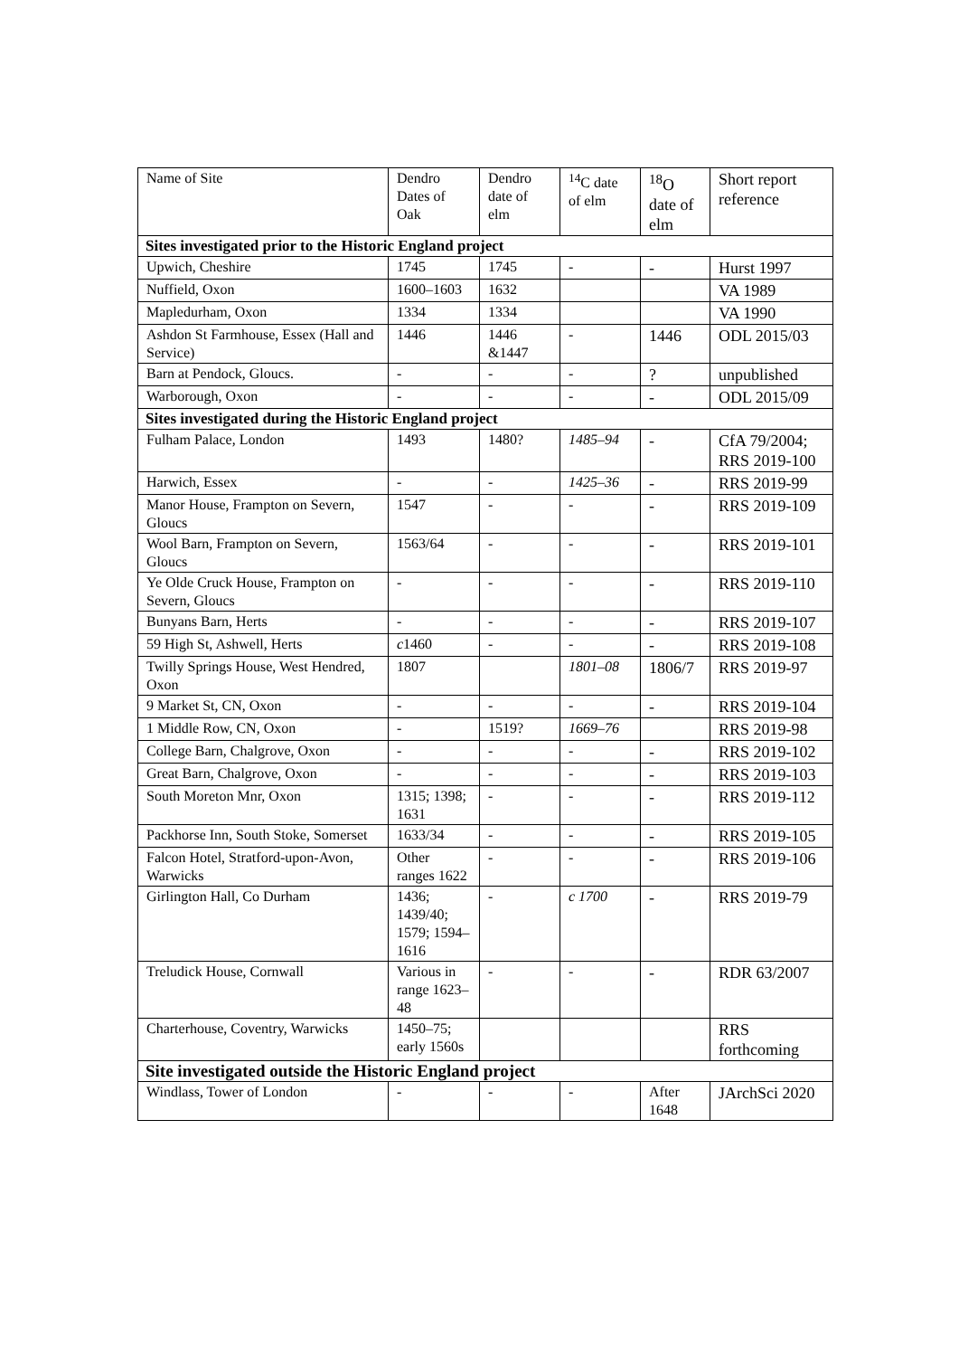| Name of Site | Dendro Dates of Oak | Dendro date of elm | <sup>14</sup>C date of elm | <sup>18</sup>O date of elm | Short report reference |
| --- | --- | --- | --- | --- | --- |
| Sites investigated prior to the Historic England project | | | | | |
| Upwich, Cheshire | 1745 | 1745 | - | - | Hurst 1997 |
| Nuffield, Oxon | 1600–1603 | 1632 | | | VA 1989 |
| Mapledurham, Oxon | 1334 | 1334 | | | VA 1990 |
| Ashdon St Farmhouse, Essex (Hall and Service) | 1446 | 1446 &1447 | - | 1446 | ODL 2015/03 |
| Barn at Pendock, Gloucs. | - | - | - | ? | unpublished |
| Warborough, Oxon | - | - | - | - | ODL 2015/09 |
| Sites investigated during the Historic England project | | | | | |
| Fulham Palace, London | 1493 | 1480? | 1485–94 | - | CfA 79/2004; RRS 2019-100 |
| Harwich, Essex | - | - | 1425–36 | - | RRS 2019-99 |
| Manor House, Frampton on Severn, Gloucs | 1547 | - | - | - | RRS 2019-109 |
| Wool Barn, Frampton on Severn, Gloucs | 1563/64 | - | - | - | RRS 2019-101 |
| Ye Olde Cruck House, Frampton on Severn, Gloucs | - | - | - | - | RRS 2019-110 |
| Bunyans Barn, Herts | - | - | - | - | RRS 2019-107 |
| 59 High St, Ashwell, Herts | c 1460 | - | - | - | RRS 2019-108 |
| Twilly Springs House, West Hendred, Oxon | 1807 | | 1801–08 | 1806/7 | RRS 2019-97 |
| 9 Market St, CN, Oxon | - | - | - | - | RRS 2019-104 |
| 1 Middle Row, CN, Oxon | - | 1519? | 1669–76 | | RRS 2019-98 |
| College Barn, Chalgrove, Oxon | - | - | - | - | RRS 2019-102 |
| Great Barn, Chalgrove, Oxon | - | - | - | - | RRS 2019-103 |
| South Moreton Mnr, Oxon | 1315; 1398; 1631 | - | - | - | RRS 2019-112 |
| Packhorse Inn, South Stoke, Somerset | 1633/34 | - | - | - | RRS 2019-105 |
| Falcon Hotel, Stratford-upon-Avon, Warwicks | Other ranges 1622 | - | - | - | RRS 2019-106 |
| Girlington Hall, Co Durham | 1436; 1439/40; 1579; 1594–1616 | - | c 1700 | - | RRS 2019-79 |
| Treludick House, Cornwall | Various in range 1623–48 | - | - | - | RDR 63/2007 |
| Charterhouse, Coventry, Warwicks | 1450–75; early 1560s | | | | RRS forthcoming |
| Site investigated outside the Historic England project | | | | | |
| Windlass, Tower of London | - | - | - | After 1648 | JArchSci 2020 |